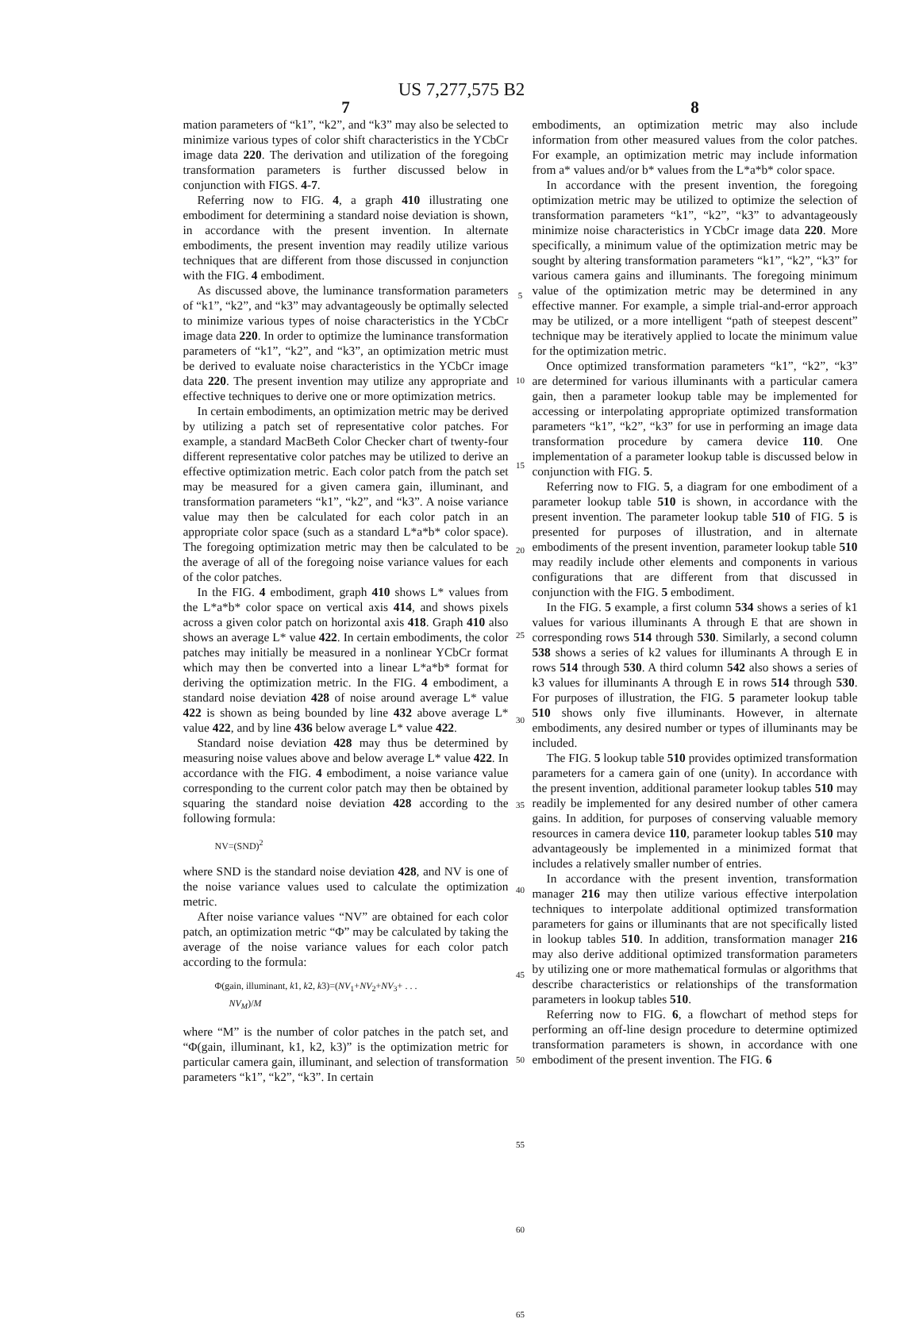US 7,277,575 B2
7
mation parameters of “k1”, “k2”, and “k3” may also be selected to minimize various types of color shift characteristics in the YCbCr image data 220. The derivation and utilization of the foregoing transformation parameters is further discussed below in conjunction with FIGS. 4-7.
Referring now to FIG. 4, a graph 410 illustrating one embodiment for determining a standard noise deviation is shown, in accordance with the present invention. In alternate embodiments, the present invention may readily utilize various techniques that are different from those discussed in conjunction with the FIG. 4 embodiment.
As discussed above, the luminance transformation parameters of “k1”, “k2”, and “k3” may advantageously be optimally selected to minimize various types of noise characteristics in the YCbCr image data 220. In order to optimize the luminance transformation parameters of “k1”, “k2”, and “k3”, an optimization metric must be derived to evaluate noise characteristics in the YCbCr image data 220. The present invention may utilize any appropriate and effective techniques to derive one or more optimization metrics.
In certain embodiments, an optimization metric may be derived by utilizing a patch set of representative color patches. For example, a standard MacBeth Color Checker chart of twenty-four different representative color patches may be utilized to derive an effective optimization metric. Each color patch from the patch set may be measured for a given camera gain, illuminant, and transformation parameters “k1”, “k2”, and “k3”. A noise variance value may then be calculated for each color patch in an appropriate color space (such as a standard L*a*b* color space). The foregoing optimization metric may then be calculated to be the average of all of the foregoing noise variance values for each of the color patches.
In the FIG. 4 embodiment, graph 410 shows L* values from the L*a*b* color space on vertical axis 414, and shows pixels across a given color patch on horizontal axis 418. Graph 410 also shows an average L* value 422. In certain embodiments, the color patches may initially be measured in a nonlinear YCbCr format which may then be converted into a linear L*a*b* format for deriving the optimization metric. In the FIG. 4 embodiment, a standard noise deviation 428 of noise around average L* value 422 is shown as being bounded by line 432 above average L* value 422, and by line 436 below average L* value 422.
Standard noise deviation 428 may thus be determined by measuring noise values above and below average L* value 422. In accordance with the FIG. 4 embodiment, a noise variance value corresponding to the current color patch may then be obtained by squaring the standard noise deviation 428 according to the following formula:
NV=(SND)<sup>2</sup>
where SND is the standard noise deviation 428, and NV is one of the noise variance values used to calculate the optimization metric.
After noise variance values “NV” are obtained for each color patch, an optimization metric “Φ” may be calculated by taking the average of the noise variance values for each color patch according to the formula:
Φ(gain, illuminant, k1, k2, k3)=(NV<sub>1</sub>+NV<sub>2</sub>+NV<sub>3</sub>+ . . .
NV<sub>M</sub>)/M
where “M” is the number of color patches in the patch set, and “Φ(gain, illuminant, k1, k2, k3)” is the optimization metric for particular camera gain, illuminant, and selection of transformation parameters “k1”, “k2”, “k3”. In certain
5
10
15
20
25
30
35
40
45
50
55
60
65
8
embodiments, an optimization metric may also include information from other measured values from the color patches. For example, an optimization metric may include information from a* values and/or b* values from the L*a*b* color space.
In accordance with the present invention, the foregoing optimization metric may be utilized to optimize the selection of transformation parameters “k1”, “k2”, “k3” to advantageously minimize noise characteristics in YCbCr image data 220. More specifically, a minimum value of the optimization metric may be sought by altering transformation parameters “k1”, “k2”, “k3” for various camera gains and illuminants. The foregoing minimum value of the optimization metric may be determined in any effective manner. For example, a simple trial-and-error approach may be utilized, or a more intelligent “path of steepest descent” technique may be iteratively applied to locate the minimum value for the optimization metric.
Once optimized transformation parameters “k1”, “k2”, “k3” are determined for various illuminants with a particular camera gain, then a parameter lookup table may be implemented for accessing or interpolating appropriate optimized transformation parameters “k1”, “k2”, “k3” for use in performing an image data transformation procedure by camera device 110. One implementation of a parameter lookup table is discussed below in conjunction with FIG. 5.
Referring now to FIG. 5, a diagram for one embodiment of a parameter lookup table 510 is shown, in accordance with the present invention. The parameter lookup table 510 of FIG. 5 is presented for purposes of illustration, and in alternate embodiments of the present invention, parameter lookup table 510 may readily include other elements and components in various configurations that are different from that discussed in conjunction with the FIG. 5 embodiment.
In the FIG. 5 example, a first column 534 shows a series of k1 values for various illuminants A through E that are shown in corresponding rows 514 through 530. Similarly, a second column 538 shows a series of k2 values for illuminants A through E in rows 514 through 530. A third column 542 also shows a series of k3 values for illuminants A through E in rows 514 through 530. For purposes of illustration, the FIG. 5 parameter lookup table 510 shows only five illuminants. However, in alternate embodiments, any desired number or types of illuminants may be included.
The FIG. 5 lookup table 510 provides optimized transformation parameters for a camera gain of one (unity). In accordance with the present invention, additional parameter lookup tables 510 may readily be implemented for any desired number of other camera gains. In addition, for purposes of conserving valuable memory resources in camera device 110, parameter lookup tables 510 may advantageously be implemented in a minimized format that includes a relatively smaller number of entries.
In accordance with the present invention, transformation manager 216 may then utilize various effective interpolation techniques to interpolate additional optimized transformation parameters for gains or illuminants that are not specifically listed in lookup tables 510. In addition, transformation manager 216 may also derive additional optimized transformation parameters by utilizing one or more mathematical formulas or algorithms that describe characteristics or relationships of the transformation parameters in lookup tables 510.
Referring now to FIG. 6, a flowchart of method steps for performing an off-line design procedure to determine optimized transformation parameters is shown, in accordance with one embodiment of the present invention. The FIG. 6